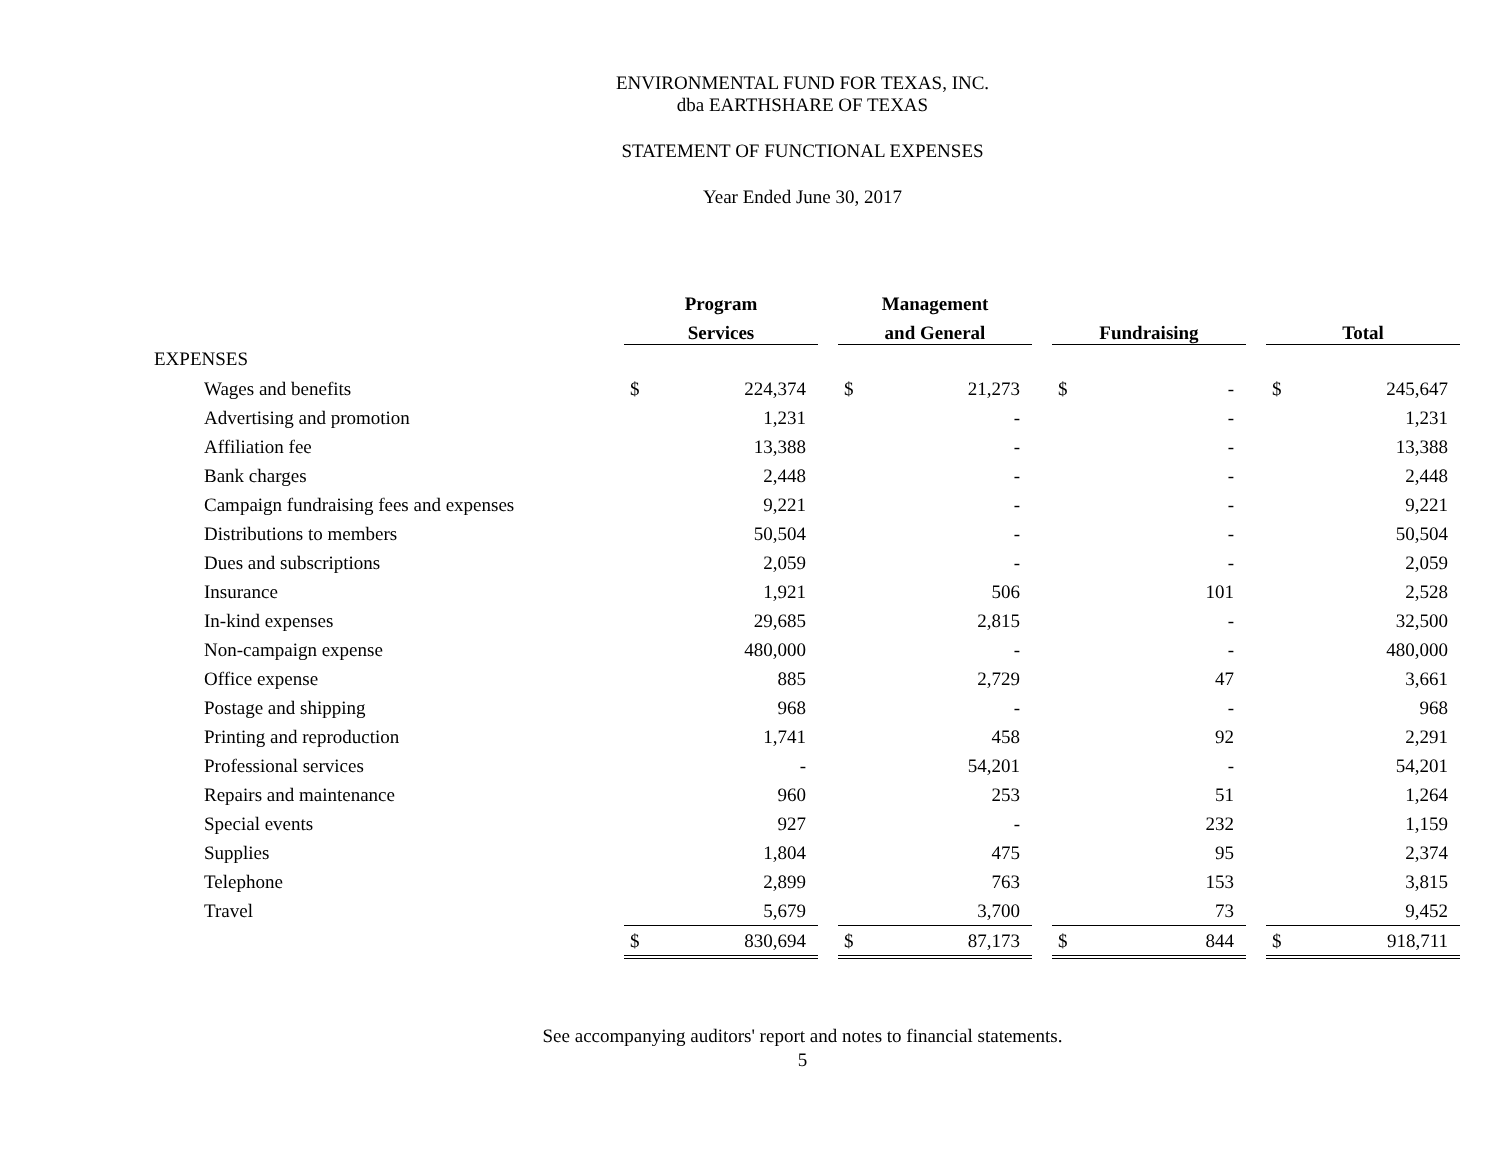ENVIRONMENTAL FUND FOR TEXAS, INC.
dba EARTHSHARE OF TEXAS
STATEMENT OF FUNCTIONAL EXPENSES
Year Ended June 30, 2017
| | Program | | | Management | | | | | | | |
| --- | --- | --- | --- | --- | --- | --- | --- | --- | --- | --- | --- |
| | Services | | | and General | | | Fundraising | | | Total | |
| EXPENSES | | | | | | | | | | | |
| Wages and benefits | $ | 224,374 | | $ | 21,273 | | $ | - | | $ | 245,647 |
| Advertising and promotion | | 1,231 | | | - | | | - | | | 1,231 |
| Affiliation fee | | 13,388 | | | - | | | - | | | 13,388 |
| Bank charges | | 2,448 | | | - | | | - | | | 2,448 |
| Campaign fundraising fees and expenses | | 9,221 | | | - | | | - | | | 9,221 |
| Distributions to members | | 50,504 | | | - | | | - | | | 50,504 |
| Dues and subscriptions | | 2,059 | | | - | | | - | | | 2,059 |
| Insurance | | 1,921 | | | 506 | | | 101 | | | 2,528 |
| In-kind expenses | | 29,685 | | | 2,815 | | | - | | | 32,500 |
| Non-campaign expense | | 480,000 | | | - | | | - | | | 480,000 |
| Office expense | | 885 | | | 2,729 | | | 47 | | | 3,661 |
| Postage and shipping | | 968 | | | - | | | - | | | 968 |
| Printing and reproduction | | 1,741 | | | 458 | | | 92 | | | 2,291 |
| Professional services | | - | | | 54,201 | | | - | | | 54,201 |
| Repairs and maintenance | | 960 | | | 253 | | | 51 | | | 1,264 |
| Special events | | 927 | | | - | | | 232 | | | 1,159 |
| Supplies | | 1,804 | | | 475 | | | 95 | | | 2,374 |
| Telephone | | 2,899 | | | 763 | | | 153 | | | 3,815 |
| Travel | | 5,679 | | | 3,700 | | | 73 | | | 9,452 |
| | $ | 830,694 | | $ | 87,173 | | $ | 844 | | $ | 918,711 |
See accompanying auditors' report and notes to financial statements.
5